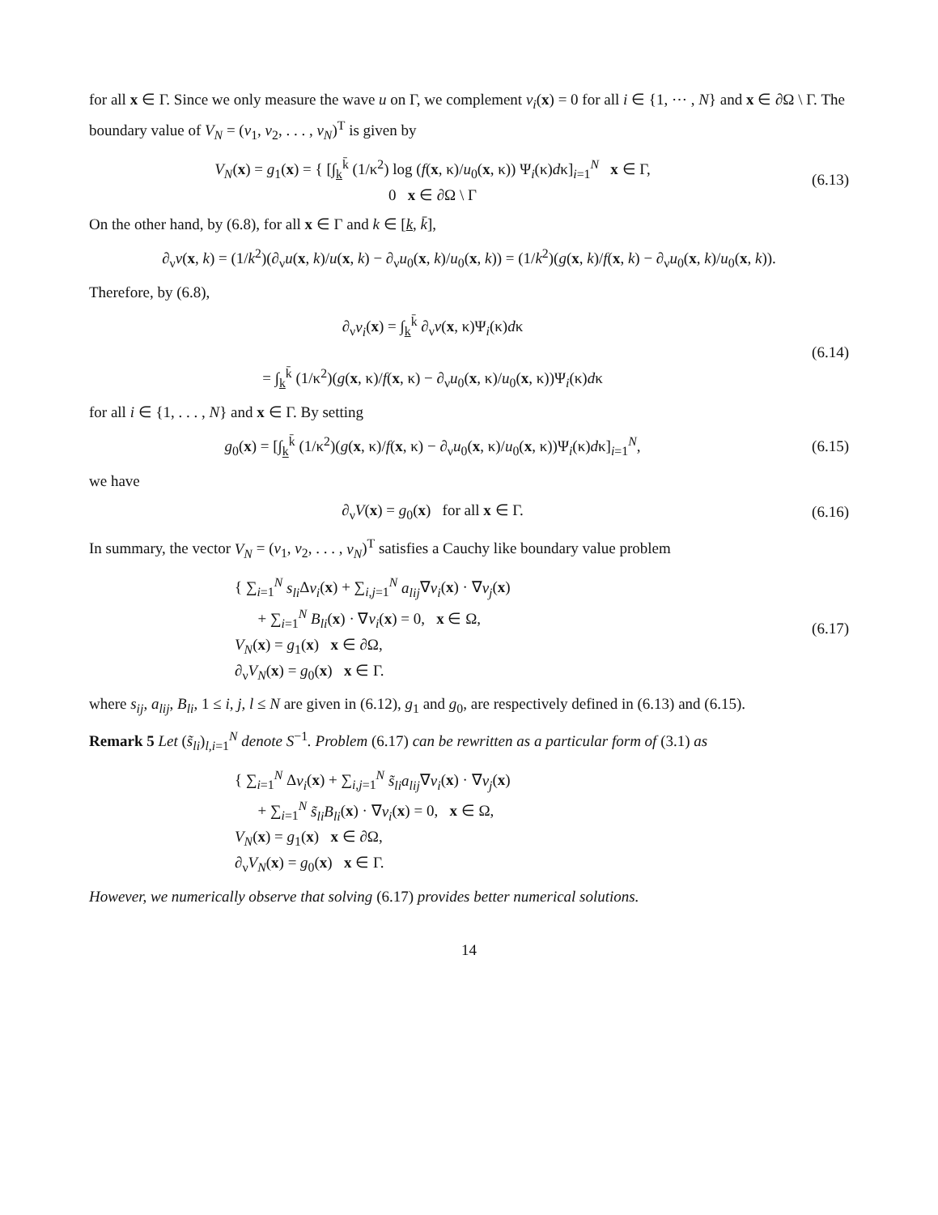for all x ∈ Γ. Since we only measure the wave u on Γ, we complement v<sub>i</sub>(x) = 0 for all i ∈ {1, ⋯ , N} and x ∈ ∂Ω \ Γ. The boundary value of V<sub>N</sub> = (v<sub>1</sub>, v<sub>2</sub>, . . . , v<sub>N</sub>)<sup>T</sup> is given by
V<sub>N</sub>(x) = g<sub>1</sub>(x) = { [∫<sub>k</sub><sup>k̄</sup> (1/κ<sup>2</sup>) log (f(x, κ)/u<sub>0</sub>(x, κ)) Ψ<sub>i</sub>(κ)dκ]<sub>i=1</sub><sup>N</sup> x ∈ Γ,
0 x ∈ ∂Ω \ Γ
(6.13)
On the other hand, by (6.8), for all x ∈ Γ and k ∈ [k, k̄],
∂<sub>ν</sub>v(x, k) = (1/k<sup>2</sup>)(∂<sub>ν</sub>u(x, k)/u(x, k) − ∂<sub>ν</sub>u<sub>0</sub>(x, k)/u<sub>0</sub>(x, k)) = (1/k<sup>2</sup>)(g(x, k)/f(x, k) − ∂<sub>ν</sub>u<sub>0</sub>(x, k)/u<sub>0</sub>(x, k)).
Therefore, by (6.8),
∂<sub>ν</sub>v<sub>i</sub>(x) = ∫<sub>k</sub><sup>k̄</sup> ∂<sub>ν</sub>v(x, κ)Ψ<sub>i</sub>(κ)dκ
= ∫<sub>k</sub><sup>k̄</sup> (1/κ<sup>2</sup>)(g(x, κ)/f(x, κ) − ∂<sub>ν</sub>u<sub>0</sub>(x, κ)/u<sub>0</sub>(x, κ))Ψ<sub>i</sub>(κ)dκ
(6.14)
for all i ∈ {1, . . . , N} and x ∈ Γ. By setting
g<sub>0</sub>(x) = [∫<sub>k</sub><sup>k̄</sup> (1/κ<sup>2</sup>)(g(x, κ)/f(x, κ) − ∂<sub>ν</sub>u<sub>0</sub>(x, κ)/u<sub>0</sub>(x, κ))Ψ<sub>i</sub>(κ)dκ]<sub>i=1</sub><sup>N</sup>,
(6.15)
we have
∂<sub>ν</sub>V(x) = g<sub>0</sub>(x) for all x ∈ Γ.
(6.16)
In summary, the vector V<sub>N</sub> = (v<sub>1</sub>, v<sub>2</sub>, . . . , v<sub>N</sub>)<sup>T</sup> satisfies a Cauchy like boundary value problem
{ ∑<sub>i=1</sub><sup>N</sup> s<sub>li</sub> Δv<sub>i</sub>(x) + ∑<sub>i,j=1</sub><sup>N</sup> a<sub>lij</sub>∇v<sub>i</sub>(x) · ∇v<sub>j</sub>(x)
+ ∑<sub>i=1</sub><sup>N</sup> B<sub>li</sub>(x) · ∇v<sub>i</sub>(x) = 0, x ∈ Ω,
V<sub>N</sub>(x) = g<sub>1</sub>(x) x ∈ ∂Ω,
∂<sub>ν</sub>V<sub>N</sub>(x) = g<sub>0</sub>(x) x ∈ Γ.
(6.17)
where s<sub>ij</sub>, a<sub>lij</sub>, B<sub>li</sub>, 1 ≤ i, j, l ≤ N are given in (6.12), g<sub>1</sub> and g<sub>0</sub>, are respectively defined in (6.13) and (6.15).
Remark 5 Let (s̃<sub>li</sub>)<sub>l,i=1</sub><sup>N</sup> denote S<sup>−1</sup>. Problem (6.17) can be rewritten as a particular form of (3.1) as
{ ∑<sub>i=1</sub><sup>N</sup> Δv<sub>i</sub>(x) + ∑<sub>i,j=1</sub><sup>N</sup> s̃<sub>li</sub>a<sub>lij</sub>∇v<sub>i</sub>(x) · ∇v<sub>j</sub>(x)
+ ∑<sub>i=1</sub><sup>N</sup> s̃<sub>li</sub>B<sub>li</sub>(x) · ∇v<sub>i</sub>(x) = 0, x ∈ Ω,
V<sub>N</sub>(x) = g<sub>1</sub>(x) x ∈ ∂Ω,
∂<sub>ν</sub>V<sub>N</sub>(x) = g<sub>0</sub>(x) x ∈ Γ.
However, we numerically observe that solving (6.17) provides better numerical solutions.
14